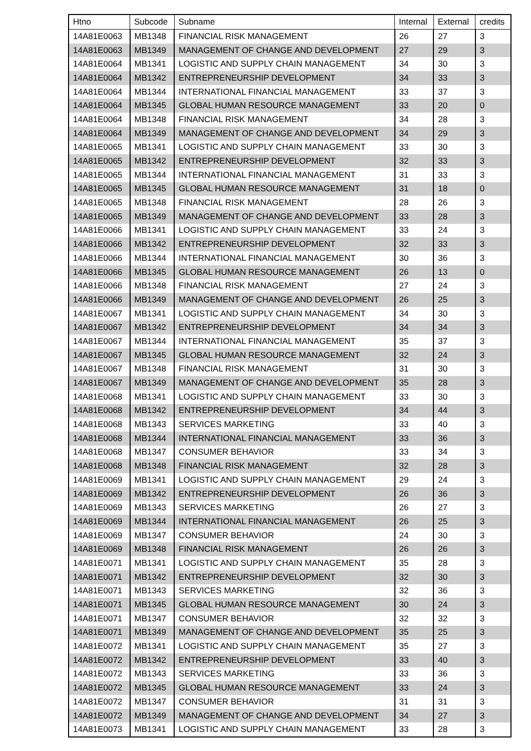| Htno | Subcode | Subname | Internal | External | credits |
| --- | --- | --- | --- | --- | --- |
| 14A81E0063 | MB1348 | FINANCIAL RISK MANAGEMENT | 26 | 27 | 3 |
| 14A81E0063 | MB1349 | MANAGEMENT OF CHANGE AND DEVELOPMENT | 27 | 29 | 3 |
| 14A81E0064 | MB1341 | LOGISTIC AND SUPPLY CHAIN MANAGEMENT | 34 | 30 | 3 |
| 14A81E0064 | MB1342 | ENTREPRENEURSHIP DEVELOPMENT | 34 | 33 | 3 |
| 14A81E0064 | MB1344 | INTERNATIONAL FINANCIAL MANAGEMENT | 33 | 37 | 3 |
| 14A81E0064 | MB1345 | GLOBAL HUMAN RESOURCE MANAGEMENT | 33 | 20 | 0 |
| 14A81E0064 | MB1348 | FINANCIAL RISK MANAGEMENT | 34 | 28 | 3 |
| 14A81E0064 | MB1349 | MANAGEMENT OF CHANGE AND DEVELOPMENT | 34 | 29 | 3 |
| 14A81E0065 | MB1341 | LOGISTIC AND SUPPLY CHAIN MANAGEMENT | 33 | 30 | 3 |
| 14A81E0065 | MB1342 | ENTREPRENEURSHIP DEVELOPMENT | 32 | 33 | 3 |
| 14A81E0065 | MB1344 | INTERNATIONAL FINANCIAL MANAGEMENT | 31 | 33 | 3 |
| 14A81E0065 | MB1345 | GLOBAL HUMAN RESOURCE MANAGEMENT | 31 | 18 | 0 |
| 14A81E0065 | MB1348 | FINANCIAL RISK MANAGEMENT | 28 | 26 | 3 |
| 14A81E0065 | MB1349 | MANAGEMENT OF CHANGE AND DEVELOPMENT | 33 | 28 | 3 |
| 14A81E0066 | MB1341 | LOGISTIC AND SUPPLY CHAIN MANAGEMENT | 33 | 24 | 3 |
| 14A81E0066 | MB1342 | ENTREPRENEURSHIP DEVELOPMENT | 32 | 33 | 3 |
| 14A81E0066 | MB1344 | INTERNATIONAL FINANCIAL MANAGEMENT | 30 | 36 | 3 |
| 14A81E0066 | MB1345 | GLOBAL HUMAN RESOURCE MANAGEMENT | 26 | 13 | 0 |
| 14A81E0066 | MB1348 | FINANCIAL RISK MANAGEMENT | 27 | 24 | 3 |
| 14A81E0066 | MB1349 | MANAGEMENT OF CHANGE AND DEVELOPMENT | 26 | 25 | 3 |
| 14A81E0067 | MB1341 | LOGISTIC AND SUPPLY CHAIN MANAGEMENT | 34 | 30 | 3 |
| 14A81E0067 | MB1342 | ENTREPRENEURSHIP DEVELOPMENT | 34 | 34 | 3 |
| 14A81E0067 | MB1344 | INTERNATIONAL FINANCIAL MANAGEMENT | 35 | 37 | 3 |
| 14A81E0067 | MB1345 | GLOBAL HUMAN RESOURCE MANAGEMENT | 32 | 24 | 3 |
| 14A81E0067 | MB1348 | FINANCIAL RISK MANAGEMENT | 31 | 30 | 3 |
| 14A81E0067 | MB1349 | MANAGEMENT OF CHANGE AND DEVELOPMENT | 35 | 28 | 3 |
| 14A81E0068 | MB1341 | LOGISTIC AND SUPPLY CHAIN MANAGEMENT | 33 | 30 | 3 |
| 14A81E0068 | MB1342 | ENTREPRENEURSHIP DEVELOPMENT | 34 | 44 | 3 |
| 14A81E0068 | MB1343 | SERVICES MARKETING | 33 | 40 | 3 |
| 14A81E0068 | MB1344 | INTERNATIONAL FINANCIAL MANAGEMENT | 33 | 36 | 3 |
| 14A81E0068 | MB1347 | CONSUMER BEHAVIOR | 33 | 34 | 3 |
| 14A81E0068 | MB1348 | FINANCIAL RISK MANAGEMENT | 32 | 28 | 3 |
| 14A81E0069 | MB1341 | LOGISTIC AND SUPPLY CHAIN MANAGEMENT | 29 | 24 | 3 |
| 14A81E0069 | MB1342 | ENTREPRENEURSHIP DEVELOPMENT | 26 | 36 | 3 |
| 14A81E0069 | MB1343 | SERVICES MARKETING | 26 | 27 | 3 |
| 14A81E0069 | MB1344 | INTERNATIONAL FINANCIAL MANAGEMENT | 26 | 25 | 3 |
| 14A81E0069 | MB1347 | CONSUMER BEHAVIOR | 24 | 30 | 3 |
| 14A81E0069 | MB1348 | FINANCIAL RISK MANAGEMENT | 26 | 26 | 3 |
| 14A81E0071 | MB1341 | LOGISTIC AND SUPPLY CHAIN MANAGEMENT | 35 | 28 | 3 |
| 14A81E0071 | MB1342 | ENTREPRENEURSHIP DEVELOPMENT | 32 | 30 | 3 |
| 14A81E0071 | MB1343 | SERVICES MARKETING | 32 | 36 | 3 |
| 14A81E0071 | MB1345 | GLOBAL HUMAN RESOURCE MANAGEMENT | 30 | 24 | 3 |
| 14A81E0071 | MB1347 | CONSUMER BEHAVIOR | 32 | 32 | 3 |
| 14A81E0071 | MB1349 | MANAGEMENT OF CHANGE AND DEVELOPMENT | 35 | 25 | 3 |
| 14A81E0072 | MB1341 | LOGISTIC AND SUPPLY CHAIN MANAGEMENT | 35 | 27 | 3 |
| 14A81E0072 | MB1342 | ENTREPRENEURSHIP DEVELOPMENT | 33 | 40 | 3 |
| 14A81E0072 | MB1343 | SERVICES MARKETING | 33 | 36 | 3 |
| 14A81E0072 | MB1345 | GLOBAL HUMAN RESOURCE MANAGEMENT | 33 | 24 | 3 |
| 14A81E0072 | MB1347 | CONSUMER BEHAVIOR | 31 | 31 | 3 |
| 14A81E0072 | MB1349 | MANAGEMENT OF CHANGE AND DEVELOPMENT | 34 | 27 | 3 |
| 14A81E0073 | MB1341 | LOGISTIC AND SUPPLY CHAIN MANAGEMENT | 33 | 28 | 3 |